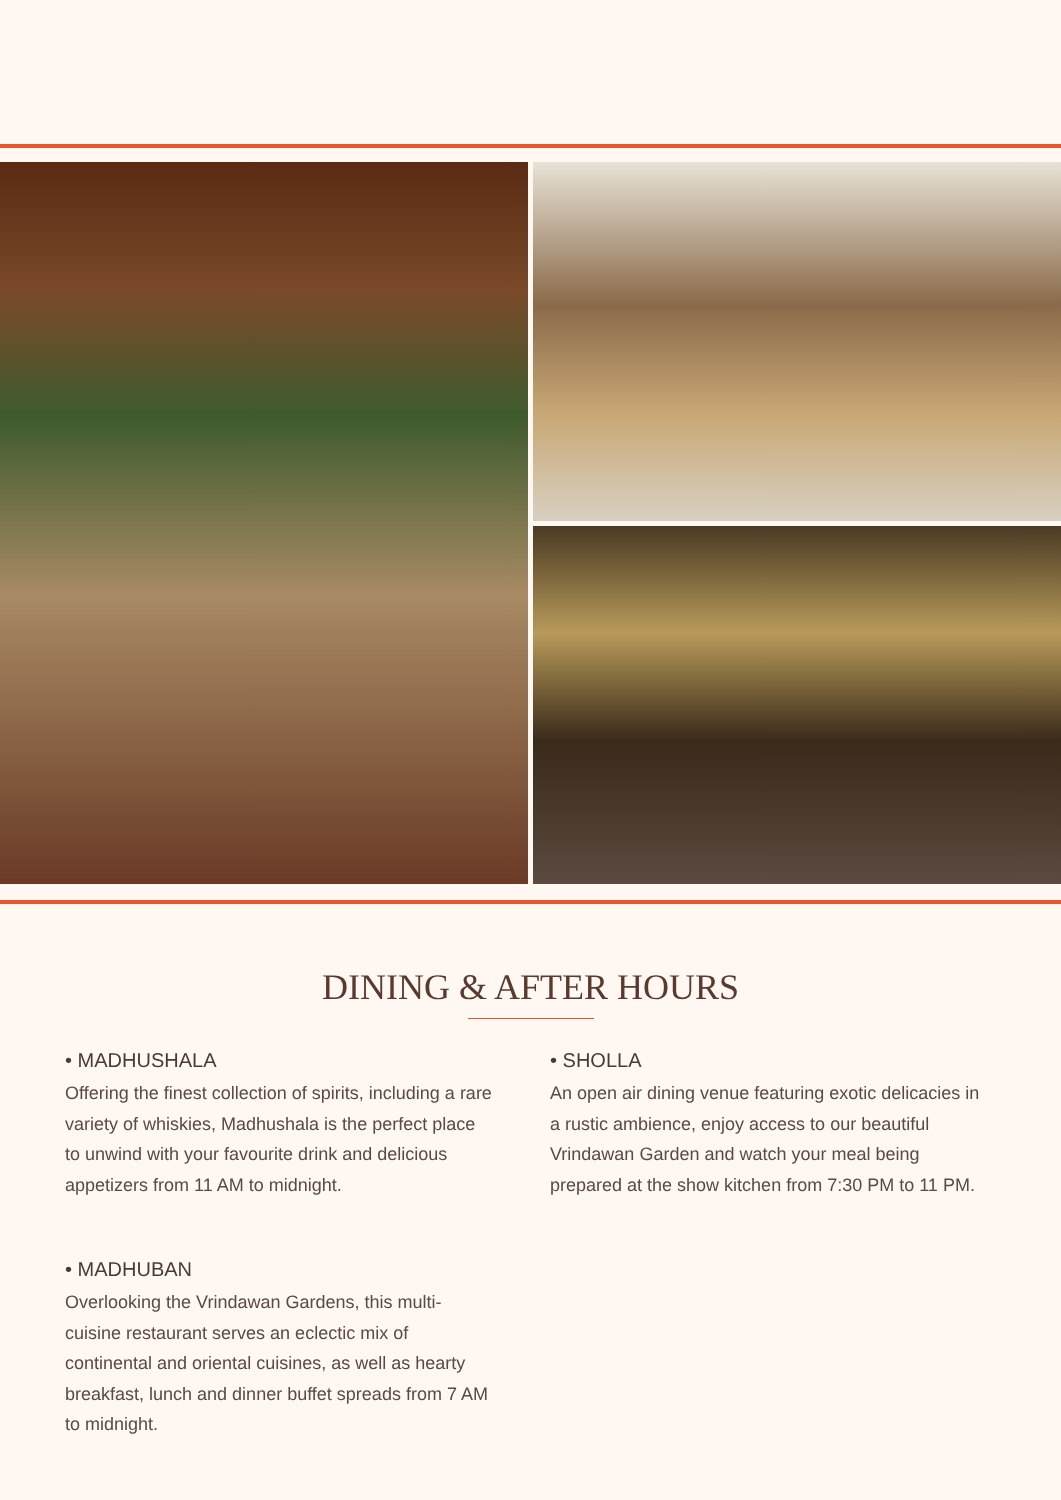DINING & AFTER HOURS
• MADHUSHALA
Offering the finest collection of spirits, including a rare variety of whiskies, Madhushala is the perfect place to unwind with your favourite drink and delicious appetizers from 11 AM to midnight.
• MADHUBAN
Overlooking the Vrindawan Gardens, this multi-cuisine restaurant serves an eclectic mix of continental and oriental cuisines, as well as hearty breakfast, lunch and dinner buffet spreads from 7 AM to midnight.
• SHOLLA
An open air dining venue featuring exotic delicacies in a rustic ambience, enjoy access to our beautiful Vrindawan Garden and watch your meal being prepared at the show kitchen from 7:30 PM to 11 PM.